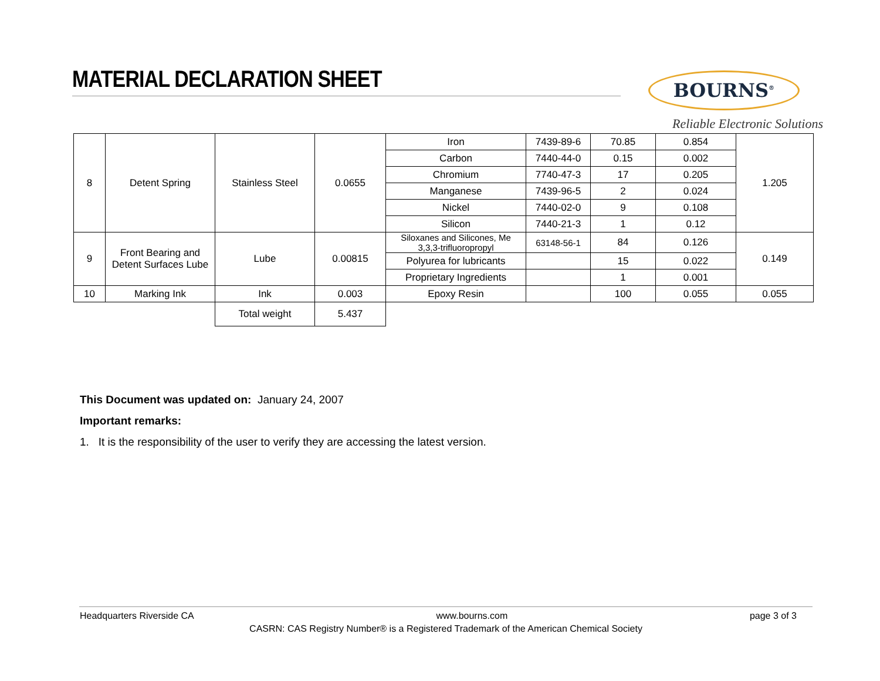MATERIAL DECLARATION SHEET BOURNS<sup>®</sup>
Reliable Electronic Solutions
| 8 | Detent Spring | Stainless Steel | 0.0655 | Iron | 7439-89-6 | 70.85 | 0.854 | 1.205 |
| | | | | Carbon | 7440-44-0 | 0.15 | 0.002 | |
| | | | | Chromium | 7740-47-3 | 17 | 0.205 | |
| | | | | Manganese | 7439-96-5 | 2 | 0.024 | |
| | | | | Nickel | 7440-02-0 | 9 | 0.108 | |
| | | | | Silicon | 7440-21-3 | 1 | 0.12 | |
| 9 | Front Bearing and Detent Surfaces Lube | Lube | 0.00815 | Siloxanes and Silicones, Me 3,3,3-trifluoropropyl | 63148-56-1 | 84 | 0.126 | 0.149 |
| | | | | Polyurea for lubricants | | 15 | 0.022 | |
| | | | | Proprietary Ingredients | | 1 | 0.001 | |
| 10 | Marking Ink | Ink | 0.003 | Epoxy Resin | | 100 | 0.055 | 0.055 |
| | | Total weight | 5.437 | | | | | |
This Document was updated on: January 24, 2007
Important remarks:
1. It is the responsibility of the user to verify they are accessing the latest version.
Headquarters Riverside CA www.bourns.com page 3 of 3
CASRN: CAS Registry Number® is a Registered Trademark of the American Chemical Society